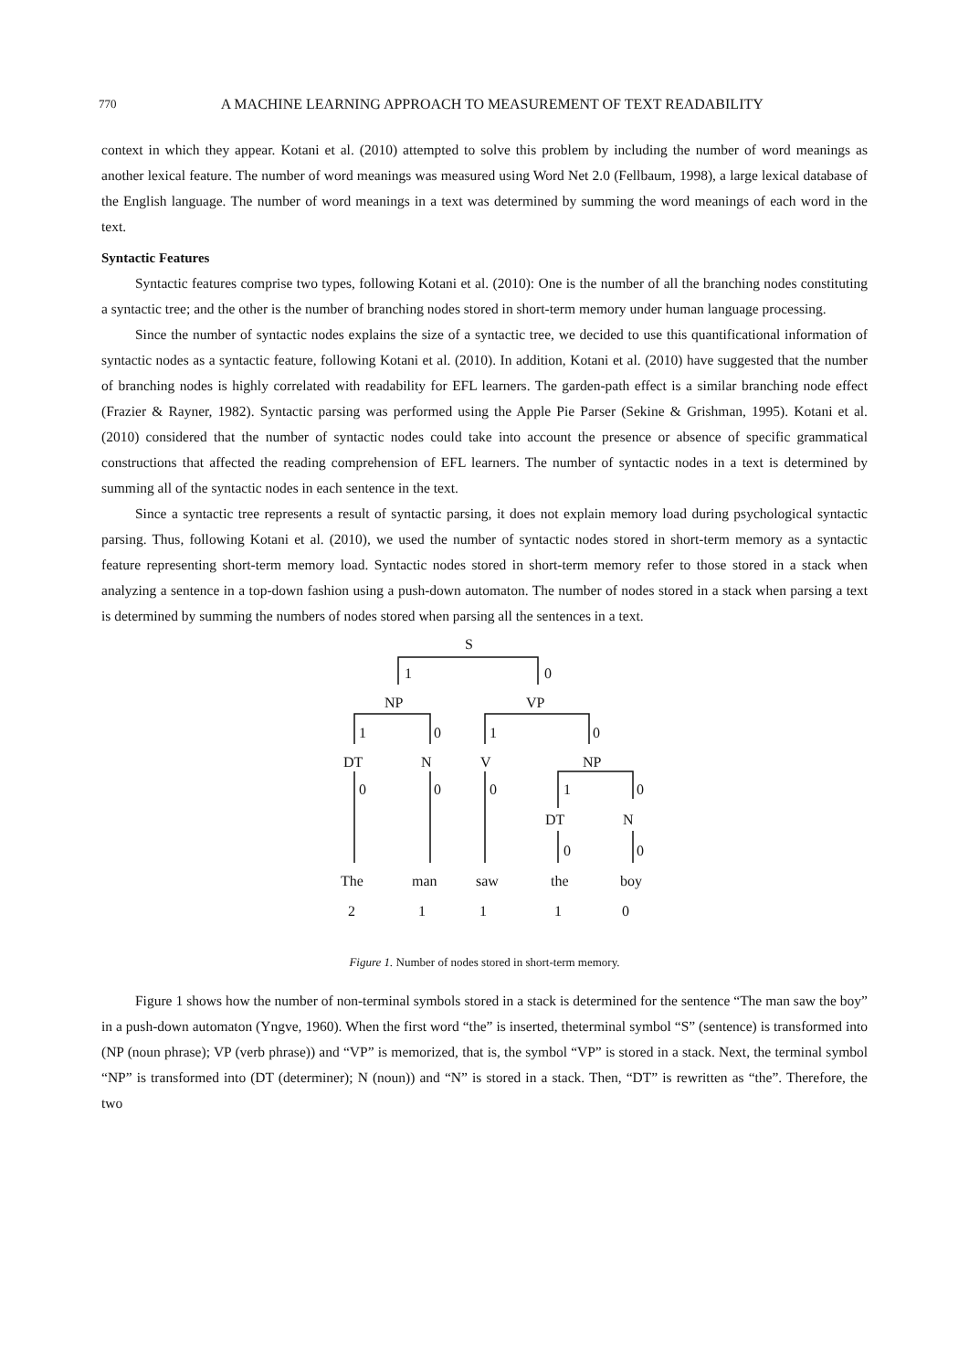770 A MACHINE LEARNING APPROACH TO MEASUREMENT OF TEXT READABILITY
context in which they appear. Kotani et al. (2010) attempted to solve this problem by including the number of word meanings as another lexical feature. The number of word meanings was measured using Word Net 2.0 (Fellbaum, 1998), a large lexical database of the English language. The number of word meanings in a text was determined by summing the word meanings of each word in the text.
Syntactic Features
Syntactic features comprise two types, following Kotani et al. (2010): One is the number of all the branching nodes constituting a syntactic tree; and the other is the number of branching nodes stored in short-term memory under human language processing.
Since the number of syntactic nodes explains the size of a syntactic tree, we decided to use this quantificational information of syntactic nodes as a syntactic feature, following Kotani et al. (2010). In addition, Kotani et al. (2010) have suggested that the number of branching nodes is highly correlated with readability for EFL learners. The garden-path effect is a similar branching node effect (Frazier & Rayner, 1982). Syntactic parsing was performed using the Apple Pie Parser (Sekine & Grishman, 1995). Kotani et al. (2010) considered that the number of syntactic nodes could take into account the presence or absence of specific grammatical constructions that affected the reading comprehension of EFL learners. The number of syntactic nodes in a text is determined by summing all of the syntactic nodes in each sentence in the text.
Since a syntactic tree represents a result of syntactic parsing, it does not explain memory load during psychological syntactic parsing. Thus, following Kotani et al. (2010), we used the number of syntactic nodes stored in short-term memory as a syntactic feature representing short-term memory load. Syntactic nodes stored in short-term memory refer to those stored in a stack when analyzing a sentence in a top-down fashion using a push-down automaton. The number of nodes stored in a stack when parsing a text is determined by summing the numbers of nodes stored when parsing all the sentences in a text.
S
1
0
NP
VP
1
0
1
0
DT
N
V
NP
0
0
0
1
0
DT
N
0
0
The
man
saw
the
boy
2
1
1
1
0
Figure 1. Number of nodes stored in short-term memory.
Figure 1 shows how the number of non-terminal symbols stored in a stack is determined for the sentence “The man saw the boy” in a push-down automaton (Yngve, 1960). When the first word “the” is inserted, theterminal symbol “S” (sentence) is transformed into (NP (noun phrase); VP (verb phrase)) and “VP” is memorized, that is, the symbol “VP” is stored in a stack. Next, the terminal symbol “NP” is transformed into (DT (determiner); N (noun)) and “N” is stored in a stack. Then, “DT” is rewritten as “the”. Therefore, the two